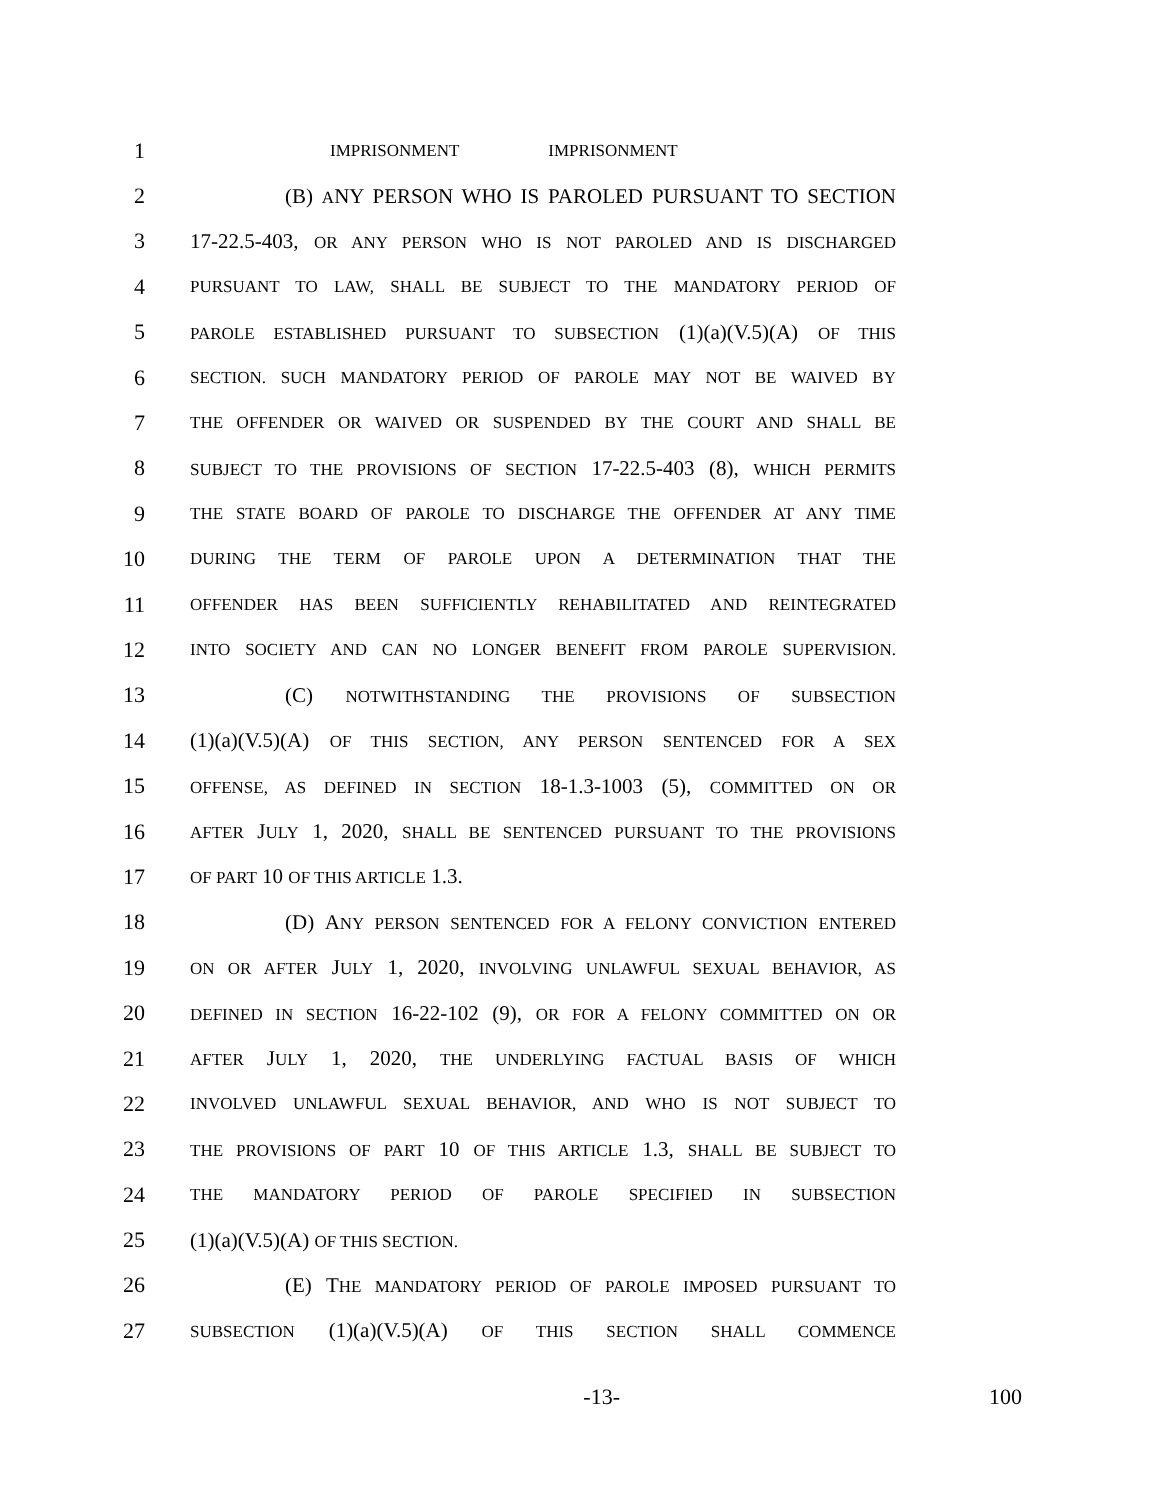1 IMPRISONMENT IMPRISONMENT
2 (B) ANY PERSON WHO IS PAROLED PURSUANT TO SECTION
3 17-22.5-403, OR ANY PERSON WHO IS NOT PAROLED AND IS DISCHARGED
4 PURSUANT TO LAW, SHALL BE SUBJECT TO THE MANDATORY PERIOD OF
5 PAROLE ESTABLISHED PURSUANT TO SUBSECTION (1)(a)(V.5)(A) OF THIS
6 SECTION. SUCH MANDATORY PERIOD OF PAROLE MAY NOT BE WAIVED BY
7 THE OFFENDER OR WAIVED OR SUSPENDED BY THE COURT AND SHALL BE
8 SUBJECT TO THE PROVISIONS OF SECTION 17-22.5-403 (8), WHICH PERMITS
9 THE STATE BOARD OF PAROLE TO DISCHARGE THE OFFENDER AT ANY TIME
10 DURING THE TERM OF PAROLE UPON A DETERMINATION THAT THE
11 OFFENDER HAS BEEN SUFFICIENTLY REHABILITATED AND REINTEGRATED
12 INTO SOCIETY AND CAN NO LONGER BENEFIT FROM PAROLE SUPERVISION.
13 (C) NOTWITHSTANDING THE PROVISIONS OF SUBSECTION
14 (1)(a)(V.5)(A) OF THIS SECTION, ANY PERSON SENTENCED FOR A SEX
15 OFFENSE, AS DEFINED IN SECTION 18-1.3-1003 (5), COMMITTED ON OR
16 AFTER JULY 1, 2020, SHALL BE SENTENCED PURSUANT TO THE PROVISIONS
17 OF PART 10 OF THIS ARTICLE 1.3.
18 (D) ANY PERSON SENTENCED FOR A FELONY CONVICTION ENTERED
19 ON OR AFTER JULY 1, 2020, INVOLVING UNLAWFUL SEXUAL BEHAVIOR, AS
20 DEFINED IN SECTION 16-22-102 (9), OR FOR A FELONY COMMITTED ON OR
21 AFTER JULY 1, 2020, THE UNDERLYING FACTUAL BASIS OF WHICH
22 INVOLVED UNLAWFUL SEXUAL BEHAVIOR, AND WHO IS NOT SUBJECT TO
23 THE PROVISIONS OF PART 10 OF THIS ARTICLE 1.3, SHALL BE SUBJECT TO
24 THE MANDATORY PERIOD OF PAROLE SPECIFIED IN SUBSECTION
25 (1)(a)(V.5)(A) OF THIS SECTION.
26 (E) THE MANDATORY PERIOD OF PAROLE IMPOSED PURSUANT TO
27 SUBSECTION (1)(a)(V.5)(A) OF THIS SECTION SHALL COMMENCE
-13- 100